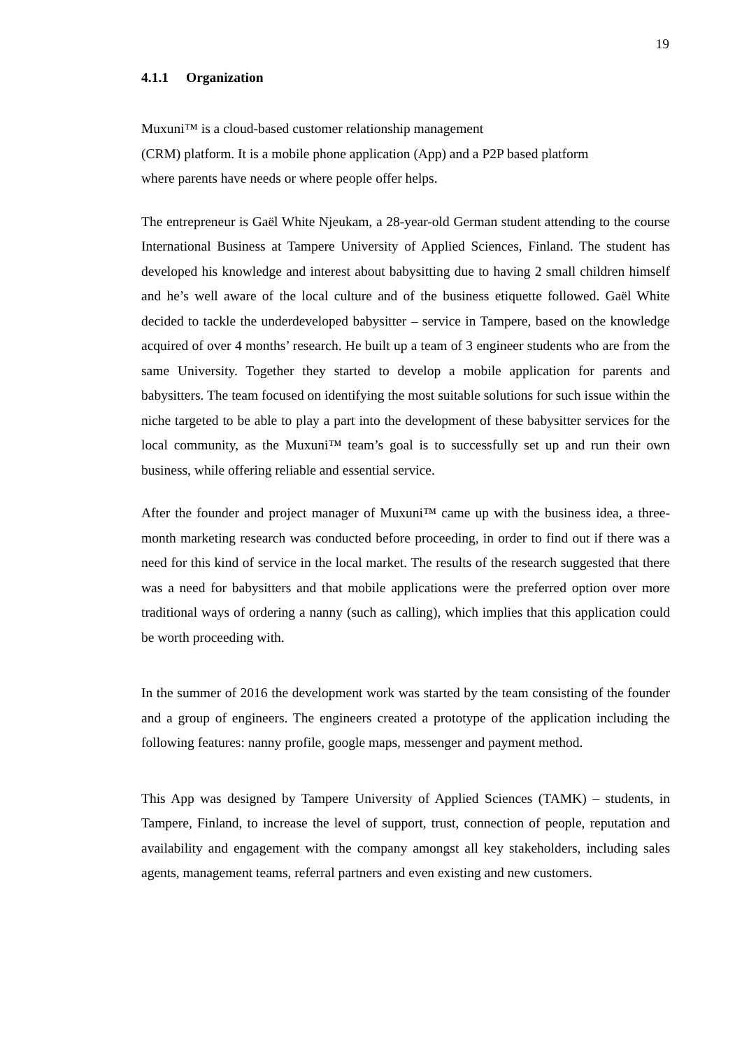19
4.1.1 Organization
Muxuni™ is a cloud-based customer relationship management
(CRM) platform. It is a mobile phone application (App) and a P2P based platform
where parents have needs or where people offer helps.
The entrepreneur is Gaël White Njeukam, a 28-year-old German student attending to the course International Business at Tampere University of Applied Sciences, Finland. The student has developed his knowledge and interest about babysitting due to having 2 small children himself and he’s well aware of the local culture and of the business etiquette followed. Gaël White decided to tackle the underdeveloped babysitter – service in Tampere, based on the knowledge acquired of over 4 months’ research. He built up a team of 3 engineer students who are from the same University. Together they started to develop a mobile application for parents and babysitters. The team focused on identifying the most suitable solutions for such issue within the niche targeted to be able to play a part into the development of these babysitter services for the local community, as the Muxuni™ team’s goal is to successfully set up and run their own business, while offering reliable and essential service.
After the founder and project manager of Muxuni™ came up with the business idea, a three-month marketing research was conducted before proceeding, in order to find out if there was a need for this kind of service in the local market. The results of the research suggested that there was a need for babysitters and that mobile applications were the preferred option over more traditional ways of ordering a nanny (such as calling), which implies that this application could be worth proceeding with.
In the summer of 2016 the development work was started by the team consisting of the founder and a group of engineers. The engineers created a prototype of the application including the following features: nanny profile, google maps, messenger and payment method.
This App was designed by Tampere University of Applied Sciences (TAMK) – students, in Tampere, Finland, to increase the level of support, trust, connection of people, reputation and availability and engagement with the company amongst all key stakeholders, including sales agents, management teams, referral partners and even existing and new customers.